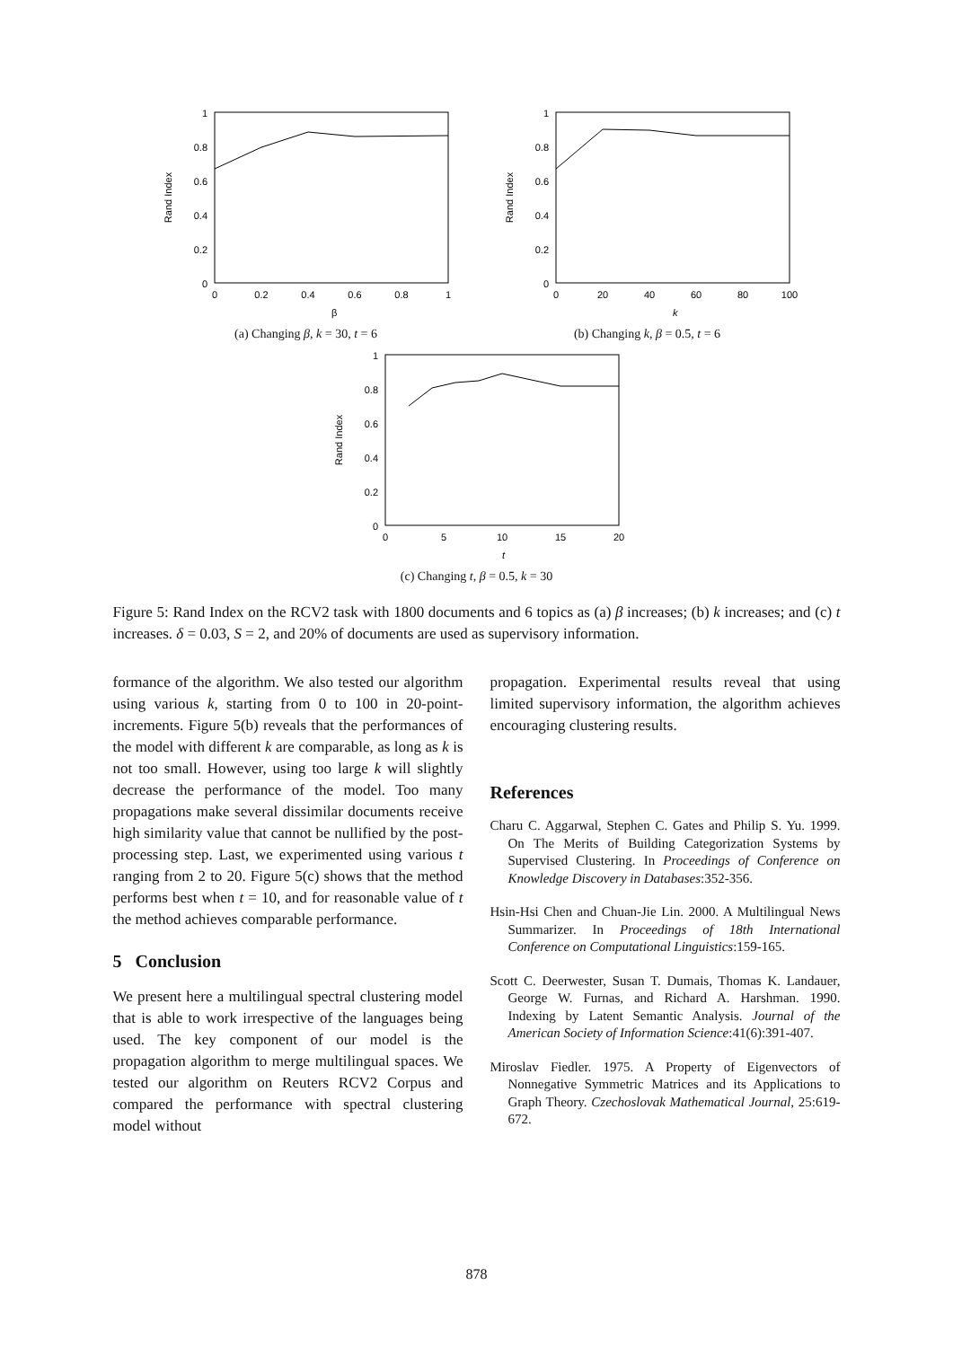0
0.2
0.4
0.6
0.8
1
0
0.2
0.4
0.6
0.8
1
β
Rand Index
(a) Changing β, k = 30, t = 6
0
0.2
0.4
0.6
0.8
1
0
20
40
60
80
100
k
Rand Index
(b) Changing k, β = 0.5, t = 6
0
0.2
0.4
0.6
0.8
1
0
5
10
15
20
t
Rand Index
(c) Changing t, β = 0.5, k = 30
Figure 5: Rand Index on the RCV2 task with 1800 documents and 6 topics as (a) β increases; (b) k increases; and (c) t increases. δ = 0.03, S = 2, and 20% of documents are used as supervisory information.
formance of the algorithm. We also tested our algorithm using various k, starting from 0 to 100 in 20-point-increments. Figure 5(b) reveals that the performances of the model with different k are comparable, as long as k is not too small. However, using too large k will slightly decrease the performance of the model. Too many propagations make several dissimilar documents receive high similarity value that cannot be nullified by the post-processing step. Last, we experimented using various t ranging from 2 to 20. Figure 5(c) shows that the method performs best when t = 10, and for reasonable value of t the method achieves comparable performance.
5 Conclusion
We present here a multilingual spectral clustering model that is able to work irrespective of the languages being used. The key component of our model is the propagation algorithm to merge multilingual spaces. We tested our algorithm on Reuters RCV2 Corpus and compared the performance with spectral clustering model without
propagation. Experimental results reveal that using limited supervisory information, the algorithm achieves encouraging clustering results.
References
Charu C. Aggarwal, Stephen C. Gates and Philip S. Yu. 1999. On The Merits of Building Categorization Systems by Supervised Clustering. In Proceedings of Conference on Knowledge Discovery in Databases:352-356.
Hsin-Hsi Chen and Chuan-Jie Lin. 2000. A Multilingual News Summarizer. In Proceedings of 18th International Conference on Computational Linguistics:159-165.
Scott C. Deerwester, Susan T. Dumais, Thomas K. Landauer, George W. Furnas, and Richard A. Harshman. 1990. Indexing by Latent Semantic Analysis. Journal of the American Society of Information Science:41(6):391-407.
Miroslav Fiedler. 1975. A Property of Eigenvectors of Nonnegative Symmetric Matrices and its Applications to Graph Theory. Czechoslovak Mathematical Journal, 25:619-672.
878